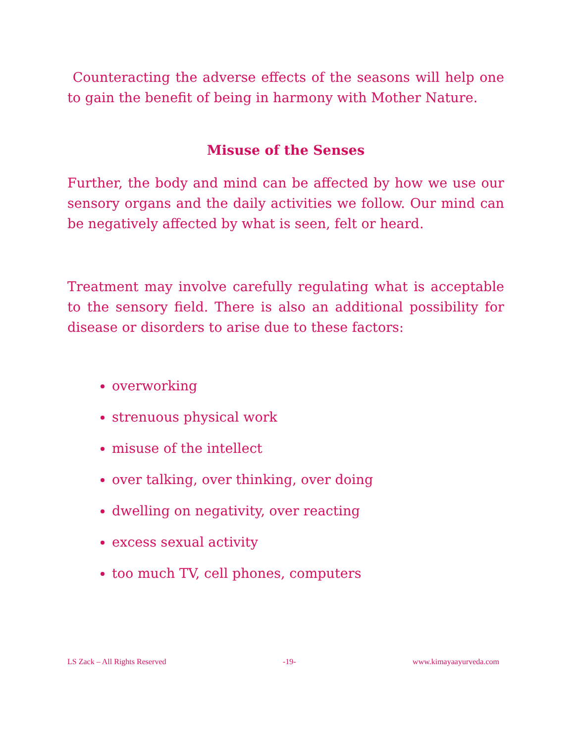Counteracting the adverse effects of the seasons will help one to gain the benefit of being in harmony with Mother Nature.
Misuse of the Senses
Further, the body and mind can be affected by how we use our sensory organs and the daily activities we follow. Our mind can be negatively affected by what is seen, felt or heard.
Treatment may involve carefully regulating what is acceptable to the sensory field. There is also an additional possibility for disease or disorders to arise due to these factors:
overworking
strenuous physical work
misuse of the intellect
over talking, over thinking, over doing
dwelling on negativity, over reacting
excess sexual activity
too much TV, cell phones, computers
LS Zack – All Rights Reserved -19- www.kimayaayurveda.com